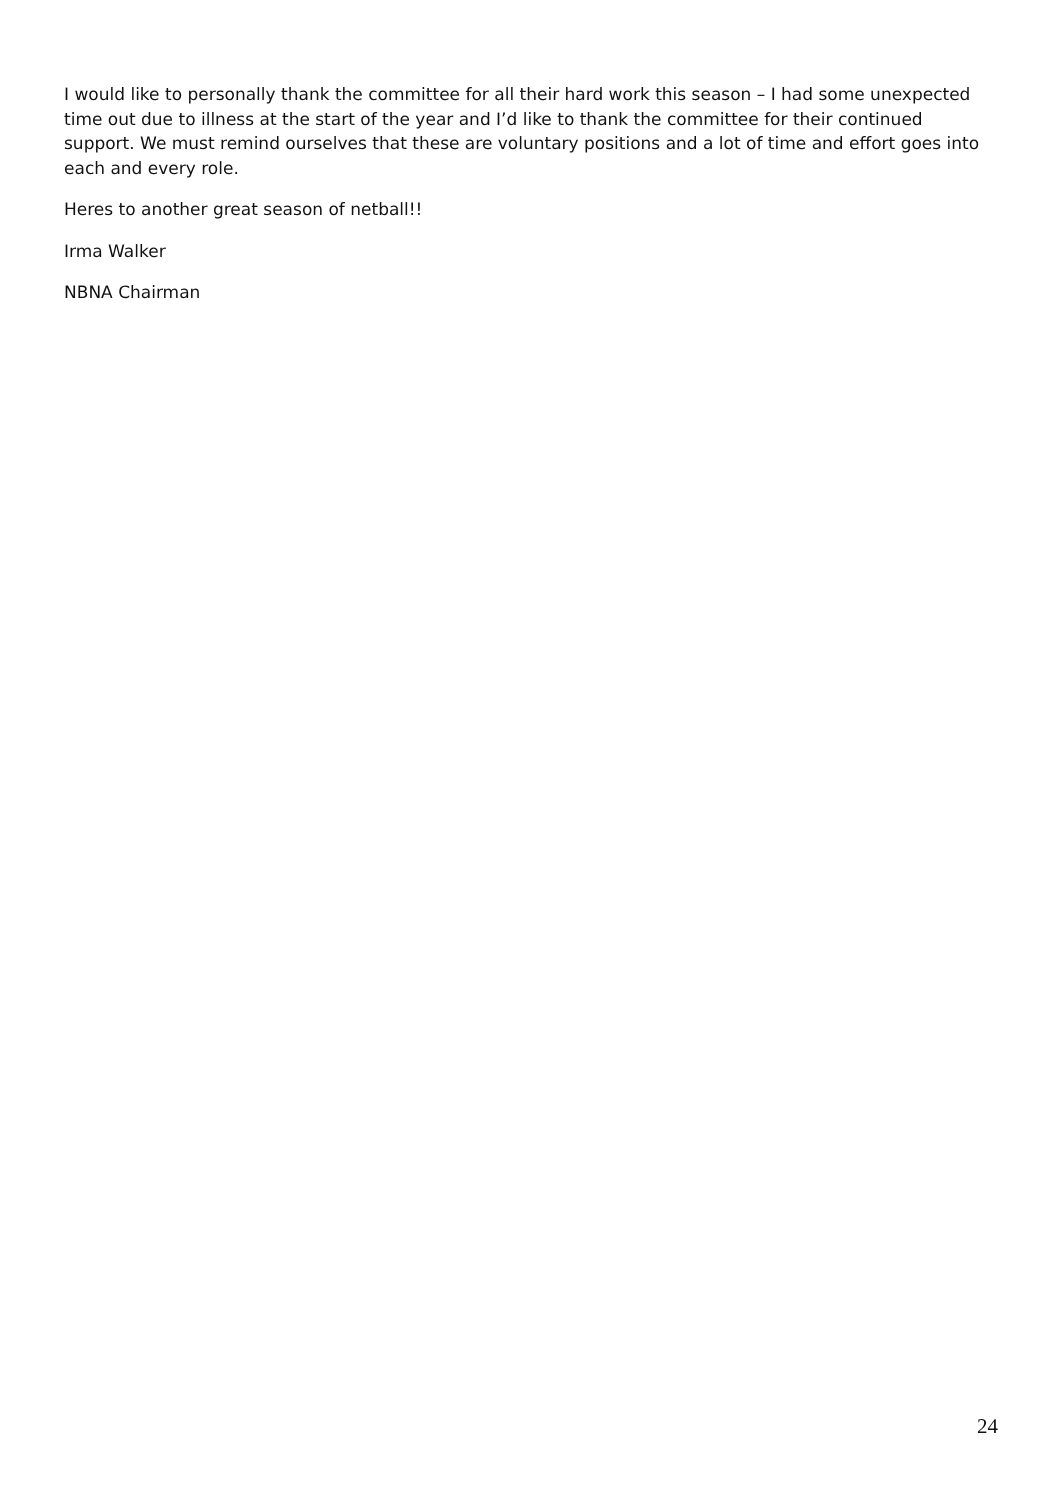I would like to personally thank the committee for all their hard work this season – I had some unexpected time out due to illness at the start of the year and I’d like to thank the committee for their continued support. We must remind ourselves that these are voluntary positions and a lot of time and effort goes into each and every role.
Heres to another great season of netball!!
Irma Walker
NBNA Chairman
24